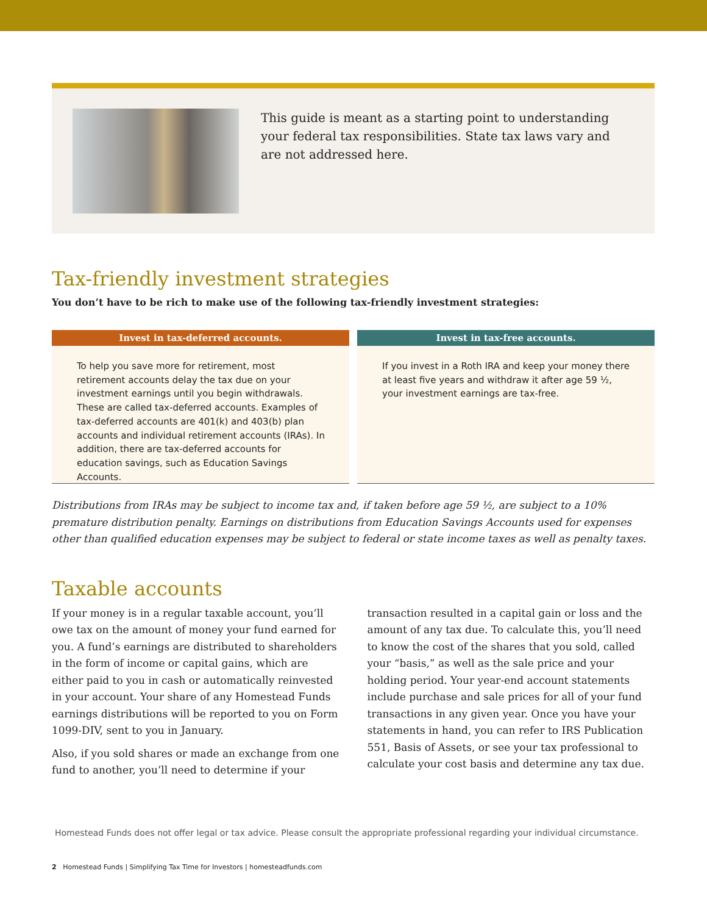This guide is meant as a starting point to understanding your federal tax responsibilities. State tax laws vary and are not addressed here.
Tax-friendly investment strategies
You don’t have to be rich to make use of the following tax-friendly investment strategies:
Invest in tax-deferred accounts.
To help you save more for retirement, most retirement accounts delay the tax due on your investment earnings until you begin withdrawals. These are called tax-deferred accounts. Examples of tax-deferred accounts are 401(k) and 403(b) plan accounts and individual retirement accounts (IRAs). In addition, there are tax-deferred accounts for education savings, such as Education Savings Accounts.
Invest in tax-free accounts.
If you invest in a Roth IRA and keep your money there at least five years and withdraw it after age 59 ½, your investment earnings are tax-free.
Distributions from IRAs may be subject to income tax and, if taken before age 59 ½, are subject to a 10% premature distribution penalty. Earnings on distributions from Education Savings Accounts used for expenses other than qualified education expenses may be subject to federal or state income taxes as well as penalty taxes.
Taxable accounts
If your money is in a regular taxable account, you’ll owe tax on the amount of money your fund earned for you. A fund’s earnings are distributed to shareholders in the form of income or capital gains, which are either paid to you in cash or automatically reinvested in your account. Your share of any Homestead Funds earnings distributions will be reported to you on Form 1099-DIV, sent to you in January.
Also, if you sold shares or made an exchange from one fund to another, you’ll need to determine if your transaction resulted in a capital gain or loss and the amount of any tax due. To calculate this, you’ll need to know the cost of the shares that you sold, called your “basis,” as well as the sale price and your holding period. Your year-end account statements include purchase and sale prices for all of your fund transactions in any given year. Once you have your statements in hand, you can refer to IRS Publication 551, Basis of Assets, or see your tax professional to calculate your cost basis and determine any tax due.
Homestead Funds does not offer legal or tax advice. Please consult the appropriate professional regarding your individual circumstance.
2 Homestead Funds | Simplifying Tax Time for Investors | homesteadfunds.com